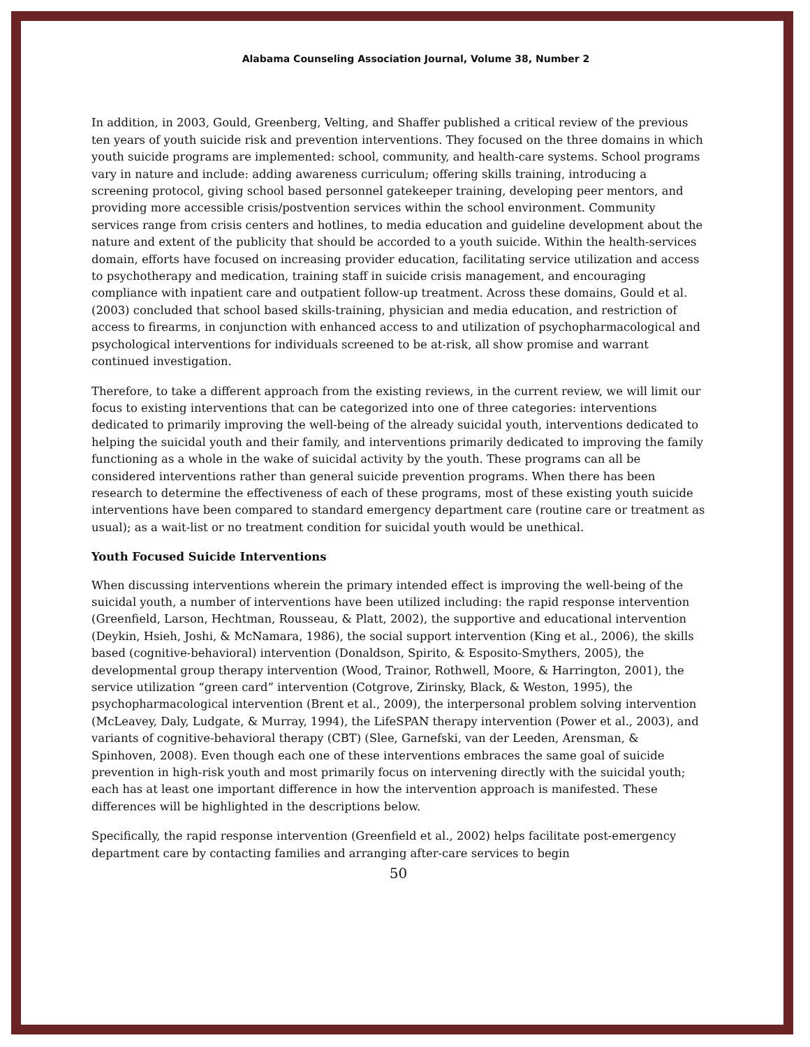Alabama Counseling Association Journal, Volume 38, Number 2
In addition, in 2003, Gould, Greenberg, Velting, and Shaffer published a critical review of the previous ten years of youth suicide risk and prevention interventions. They focused on the three domains in which youth suicide programs are implemented: school, community, and health-care systems. School programs vary in nature and include: adding awareness curriculum; offering skills training, introducing a screening protocol, giving school based personnel gatekeeper training, developing peer mentors, and providing more accessible crisis/postvention services within the school environment. Community services range from crisis centers and hotlines, to media education and guideline development about the nature and extent of the publicity that should be accorded to a youth suicide. Within the health-services domain, efforts have focused on increasing provider education, facilitating service utilization and access to psychotherapy and medication, training staff in suicide crisis management, and encouraging compliance with inpatient care and outpatient follow-up treatment. Across these domains, Gould et al. (2003) concluded that school based skills-training, physician and media education, and restriction of access to firearms, in conjunction with enhanced access to and utilization of psychopharmacological and psychological interventions for individuals screened to be at-risk, all show promise and warrant continued investigation.
Therefore, to take a different approach from the existing reviews, in the current review, we will limit our focus to existing interventions that can be categorized into one of three categories: interventions dedicated to primarily improving the well-being of the already suicidal youth, interventions dedicated to helping the suicidal youth and their family, and interventions primarily dedicated to improving the family functioning as a whole in the wake of suicidal activity by the youth. These programs can all be considered interventions rather than general suicide prevention programs. When there has been research to determine the effectiveness of each of these programs, most of these existing youth suicide interventions have been compared to standard emergency department care (routine care or treatment as usual); as a wait-list or no treatment condition for suicidal youth would be unethical.
Youth Focused Suicide Interventions
When discussing interventions wherein the primary intended effect is improving the well-being of the suicidal youth, a number of interventions have been utilized including: the rapid response intervention (Greenfield, Larson, Hechtman, Rousseau, & Platt, 2002), the supportive and educational intervention (Deykin, Hsieh, Joshi, & McNamara, 1986), the social support intervention (King et al., 2006), the skills based (cognitive-behavioral) intervention (Donaldson, Spirito, & Esposito-Smythers, 2005), the developmental group therapy intervention (Wood, Trainor, Rothwell, Moore, & Harrington, 2001), the service utilization “green card” intervention (Cotgrove, Zirinsky, Black, & Weston, 1995), the psychopharmacological intervention (Brent et al., 2009), the interpersonal problem solving intervention (McLeavey, Daly, Ludgate, & Murray, 1994), the LifeSPAN therapy intervention (Power et al., 2003), and variants of cognitive-behavioral therapy (CBT) (Slee, Garnefski, van der Leeden, Arensman, & Spinhoven, 2008). Even though each one of these interventions embraces the same goal of suicide prevention in high-risk youth and most primarily focus on intervening directly with the suicidal youth; each has at least one important difference in how the intervention approach is manifested. These differences will be highlighted in the descriptions below.
Specifically, the rapid response intervention (Greenfield et al., 2002) helps facilitate post-emergency department care by contacting families and arranging after-care services to begin
50